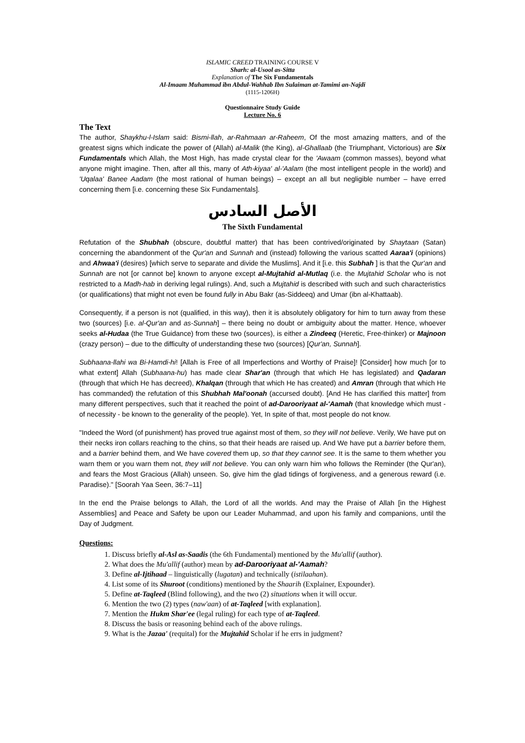ISLAMIC CREED TRAINING COURSE V
Sharh: al-Usool as-Sitta
Explanation of The Six Fundamentals
Al-Imaam Muhammad ibn Abdul-Wahhab Ibn Sulaiman at-Tamimi an-Najdi
(1115-1206H)
Questionnaire Study Guide
Lecture No. 6
The Text
The author, Shaykhu-l-Islam said: Bismi-llah, ar-Rahmaan ar-Raheem, Of the most amazing matters, and of the greatest signs which indicate the power of (Allah) al-Malik (the King), al-Ghallaab (the Triumphant, Victorious) are Six Fundamentals which Allah, the Most High, has made crystal clear for the 'Awaam (common masses), beyond what anyone might imagine. Then, after all this, many of Ath-kiyaa' al-'Aalam (the most intelligent people in the world) and 'Uqalaa' Banee Aadam (the most rational of human beings) – except an all but negligible number – have erred concerning them [i.e. concerning these Six Fundamentals].
الأصل السادس
The Sixth Fundamental
Refutation of the Shubhah (obscure, doubtful matter) that has been contrived/originated by Shaytaan (Satan) concerning the abandonment of the Qur'an and Sunnah and (instead) following the various scatted Aaraa'i (opinions) and Ahwaa'i (desires) [which serve to separate and divide the Muslims]. And it [i.e. this Subhah ] is that the Qur'an and Sunnah are not [or cannot be] known to anyone except al-Mujtahid al-Mutlaq (i.e. the Mujtahid Scholar who is not restricted to a Madh-hab in deriving legal rulings). And, such a Mujtahid is described with such and such characteristics (or qualifications) that might not even be found fully in Abu Bakr (as-Siddeeq) and Umar (ibn al-Khattaab).
Consequently, if a person is not (qualified, in this way), then it is absolutely obligatory for him to turn away from these two (sources) [i.e. al-Qur'an and as-Sunnah] – there being no doubt or ambiguity about the matter. Hence, whoever seeks al-Hudaa (the True Guidance) from these two (sources), is either a Zindeeq (Heretic, Free-thinker) or Majnoon (crazy person) – due to the difficulty of understanding these two (sources) [Qur'an, Sunnah].
Subhaana-llahi wa Bi-Hamdi-hi! [Allah is Free of all Imperfections and Worthy of Praise]! [Consider] how much [or to what extent] Allah (Subhaana-hu) has made clear Shar'an (through that which He has legislated) and Qadaran (through that which He has decreed), Khalqan (through that which He has created) and Amran (through that which He has commanded) the refutation of this Shubhah Mal'oonah (accursed doubt). [And He has clarified this matter] from many different perspectives, such that it reached the point of ad-Darooriyaat al-'Aamah (that knowledge which must - of necessity - be known to the generality of the people). Yet, In spite of that, most people do not know.
"Indeed the Word (of punishment) has proved true against most of them, so they will not believe. Verily, We have put on their necks iron collars reaching to the chins, so that their heads are raised up. And We have put a barrier before them, and a barrier behind them, and We have covered them up, so that they cannot see. It is the same to them whether you warn them or you warn them not, they will not believe. You can only warn him who follows the Reminder (the Qur'an), and fears the Most Gracious (Allah) unseen. So, give him the glad tidings of forgiveness, and a generous reward (i.e. Paradise)." [Soorah Yaa Seen, 36:7–11]
In the end the Praise belongs to Allah, the Lord of all the worlds. And may the Praise of Allah [in the Highest Assemblies] and Peace and Safety be upon our Leader Muhammad, and upon his family and companions, until the Day of Judgment.
Questions:
1. Discuss briefly al-Asl as-Saadis (the 6th Fundamental) mentioned by the Mu'allif (author).
2. What does the Mu'allif (author) mean by ad-Darooriyaat al-'Aamah?
3. Define al-Ijtihaad – linguistically (lugatan) and technically (istilaahan).
4. List some of its Shuroot (conditions) mentioned by the Shaarih (Explainer, Expounder).
5. Define at-Taqleed (Blind following), and the two (2) situations when it will occur.
6. Mention the two (2) types (naw'aan) of at-Taqleed [with explanation].
7. Mention the Hukm Shar'ee (legal ruling) for each type of at-Taqleed.
8. Discuss the basis or reasoning behind each of the above rulings.
9. What is the Jazaa' (requital) for the Mujtahid Scholar if he errs in judgment?